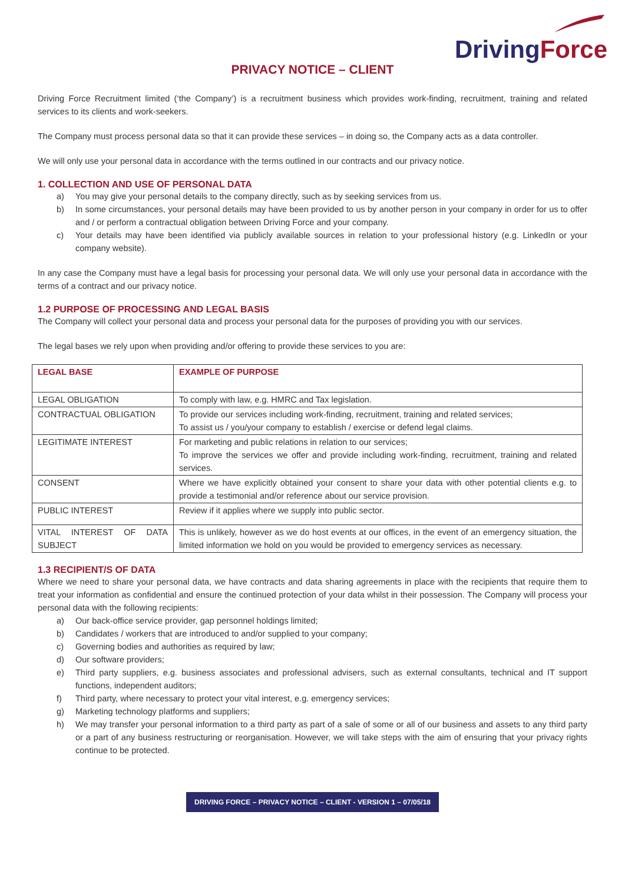DrivingForce
PRIVACY NOTICE – CLIENT
Driving Force Recruitment limited (‘the Company’) is a recruitment business which provides work-finding, recruitment, training and related services to its clients and work-seekers.
The Company must process personal data so that it can provide these services – in doing so, the Company acts as a data controller.
We will only use your personal data in accordance with the terms outlined in our contracts and our privacy notice.
1. COLLECTION AND USE OF PERSONAL DATA
a) You may give your personal details to the company directly, such as by seeking services from us.
b) In some circumstances, your personal details may have been provided to us by another person in your company in order for us to offer and / or perform a contractual obligation between Driving Force and your company.
c) Your details may have been identified via publicly available sources in relation to your professional history (e.g. LinkedIn or your company website).
In any case the Company must have a legal basis for processing your personal data. We will only use your personal data in accordance with the terms of a contract and our privacy notice.
1.2 PURPOSE OF PROCESSING AND LEGAL BASIS
The Company will collect your personal data and process your personal data for the purposes of providing you with our services.
The legal bases we rely upon when providing and/or offering to provide these services to you are:
| LEGAL BASE | EXAMPLE OF PURPOSE |
| LEGAL OBLIGATION | To comply with law, e.g. HMRC and Tax legislation. |
| CONTRACTUAL OBLIGATION | To provide our services including work-finding, recruitment, training and related services; To assist us / you/your company to establish / exercise or defend legal claims. |
| LEGITIMATE INTEREST | For marketing and public relations in relation to our services; To improve the services we offer and provide including work-finding, recruitment, training and related services. |
| CONSENT | Where we have explicitly obtained your consent to share your data with other potential clients e.g. to provide a testimonial and/or reference about our service provision. |
| PUBLIC INTEREST | Review if it applies where we supply into public sector. |
| VITAL INTEREST OF DATA SUBJECT | This is unlikely, however as we do host events at our offices, in the event of an emergency situation, the limited information we hold on you would be provided to emergency services as necessary. |
1.3 RECIPIENT/S OF DATA
Where we need to share your personal data, we have contracts and data sharing agreements in place with the recipients that require them to treat your information as confidential and ensure the continued protection of your data whilst in their possession. The Company will process your personal data with the following recipients:
a) Our back-office service provider, gap personnel holdings limited;
b) Candidates / workers that are introduced to and/or supplied to your company;
c) Governing bodies and authorities as required by law;
d) Our software providers;
e) Third party suppliers, e.g. business associates and professional advisers, such as external consultants, technical and IT support functions, independent auditors;
f) Third party, where necessary to protect your vital interest, e.g. emergency services;
g) Marketing technology platforms and suppliers;
h) We may transfer your personal information to a third party as part of a sale of some or all of our business and assets to any third party or a part of any business restructuring or reorganisation. However, we will take steps with the aim of ensuring that your privacy rights continue to be protected.
DRIVING FORCE – PRIVACY NOTICE – CLIENT - VERSION 1 – 07/05/18